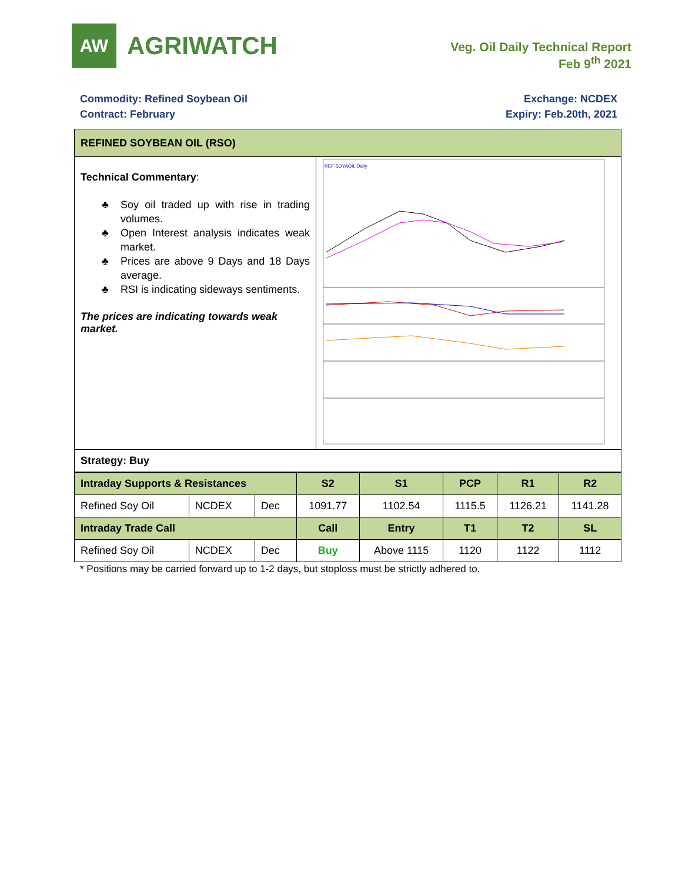AW
AGRIWATCH
Veg. Oil Daily Technical Report
Feb 9<sup>th</sup> 2021
Commodity: Refined Soybean Oil
Contract: February
Exchange: NCDEX
Expiry: Feb.20th, 2021
| REFINED SOYBEAN OIL (RSO) | |
| Technical Commentary : ♣ Soy oil traded up with rise in trading volumes. ♣ Open Interest analysis indicates weak market. ♣ Prices are above 9 Days and 18 Days average. ♣ RSI is indicating sideways sentiments. The prices are indicating towards weak market. | REF SOYAOIL Daily |
| Strategy: Buy | |
| Intraday Supports & Resistances | | | S2 | S1 | PCP | R1 | R2 |
| Refined Soy Oil | NCDEX | Dec | 1091.77 | 1102.54 | 1115.5 | 1126.21 | 1141.28 |
| Intraday Trade Call | | | Call | Entry | T1 | T2 | SL |
| Refined Soy Oil | NCDEX | Dec | Buy | Above 1115 | 1120 | 1122 | 1112 |
* Positions may be carried forward up to 1-2 days, but stoploss must be strictly adhered to.